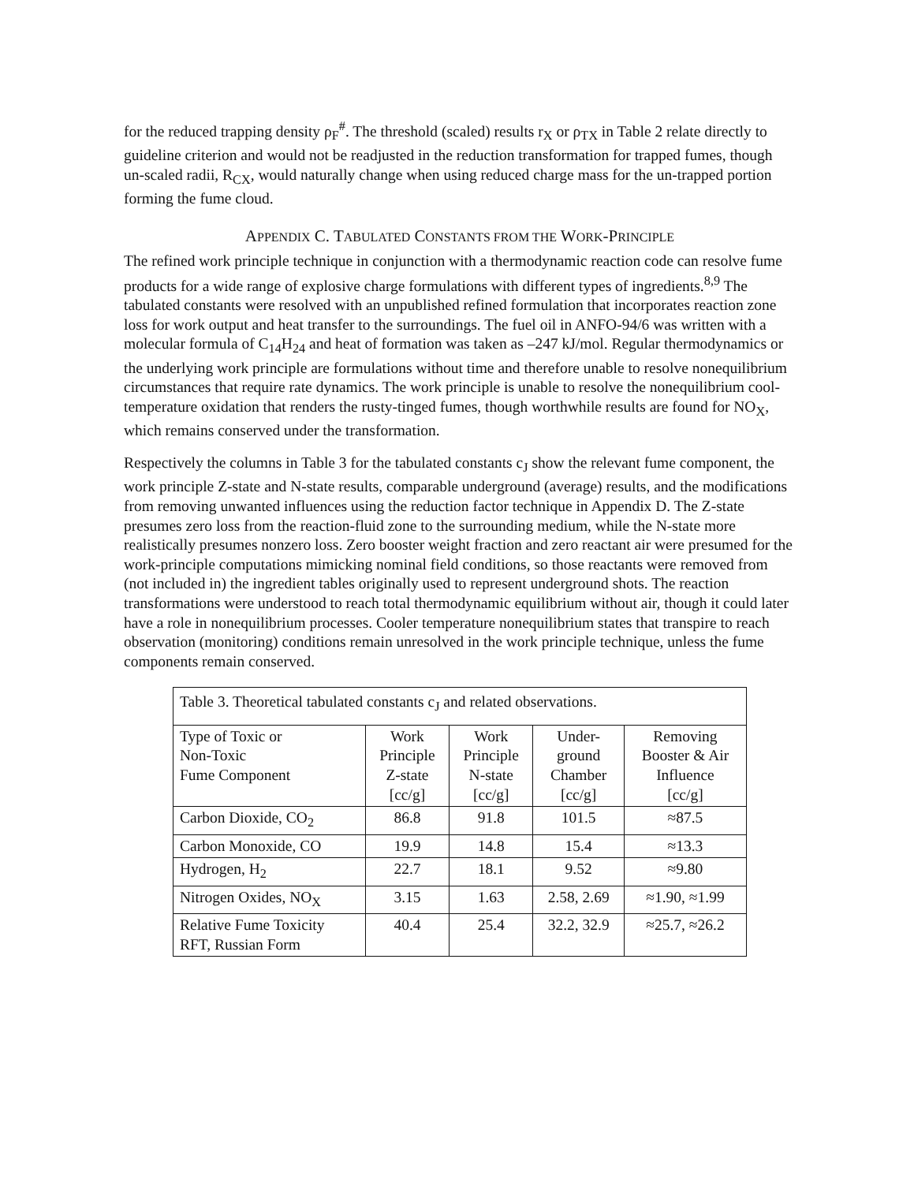for the reduced trapping density ρ<sub>F</sub><sup>#</sup>. The threshold (scaled) results r<sub>X</sub> or ρ<sub>TX</sub> in Table 2 relate directly to guideline criterion and would not be readjusted in the reduction transformation for trapped fumes, though un-scaled radii, R<sub>CX</sub>, would naturally change when using reduced charge mass for the un-trapped portion forming the fume cloud.
APPENDIX C. TABULATED CONSTANTS FROM THE WORK-PRINCIPLE
The refined work principle technique in conjunction with a thermodynamic reaction code can resolve fume products for a wide range of explosive charge formulations with different types of ingredients.<sup>8,9</sup> The tabulated constants were resolved with an unpublished refined formulation that incorporates reaction zone loss for work output and heat transfer to the surroundings. The fuel oil in ANFO-94/6 was written with a molecular formula of C<sub>14</sub>H<sub>24</sub> and heat of formation was taken as –247 kJ/mol. Regular thermodynamics or the underlying work principle are formulations without time and therefore unable to resolve nonequilibrium circumstances that require rate dynamics. The work principle is unable to resolve the nonequilibrium cool-temperature oxidation that renders the rusty-tinged fumes, though worthwhile results are found for NO<sub>X</sub>, which remains conserved under the transformation.
Respectively the columns in Table 3 for the tabulated constants c<sub>J</sub> show the relevant fume component, the work principle Z-state and N-state results, comparable underground (average) results, and the modifications from removing unwanted influences using the reduction factor technique in Appendix D. The Z-state presumes zero loss from the reaction-fluid zone to the surrounding medium, while the N-state more realistically presumes nonzero loss. Zero booster weight fraction and zero reactant air were presumed for the work-principle computations mimicking nominal field conditions, so those reactants were removed from (not included in) the ingredient tables originally used to represent underground shots. The reaction transformations were understood to reach total thermodynamic equilibrium without air, though it could later have a role in nonequilibrium processes. Cooler temperature nonequilibrium states that transpire to reach observation (monitoring) conditions remain unresolved in the work principle technique, unless the fume components remain conserved.
| Table 3. Theoretical tabulated constants c<sub>J</sub> and related observations. | | | | |
| Type of Toxic or Non-Toxic Fume Component | Work Principle Z-state [cc/g] | Work Principle N-state [cc/g] | Under- ground Chamber [cc/g] | Removing Booster & Air Influence [cc/g] |
| Carbon Dioxide, CO<sub>2</sub> | 86.8 | 91.8 | 101.5 | ≈87.5 |
| Carbon Monoxide, CO | 19.9 | 14.8 | 15.4 | ≈13.3 |
| Hydrogen, H<sub>2</sub> | 22.7 | 18.1 | 9.52 | ≈9.80 |
| Nitrogen Oxides, NO<sub>X</sub> | 3.15 | 1.63 | 2.58, 2.69 | ≈1.90, ≈1.99 |
| Relative Fume Toxicity RFT, Russian Form | 40.4 | 25.4 | 32.2, 32.9 | ≈25.7, ≈26.2 |